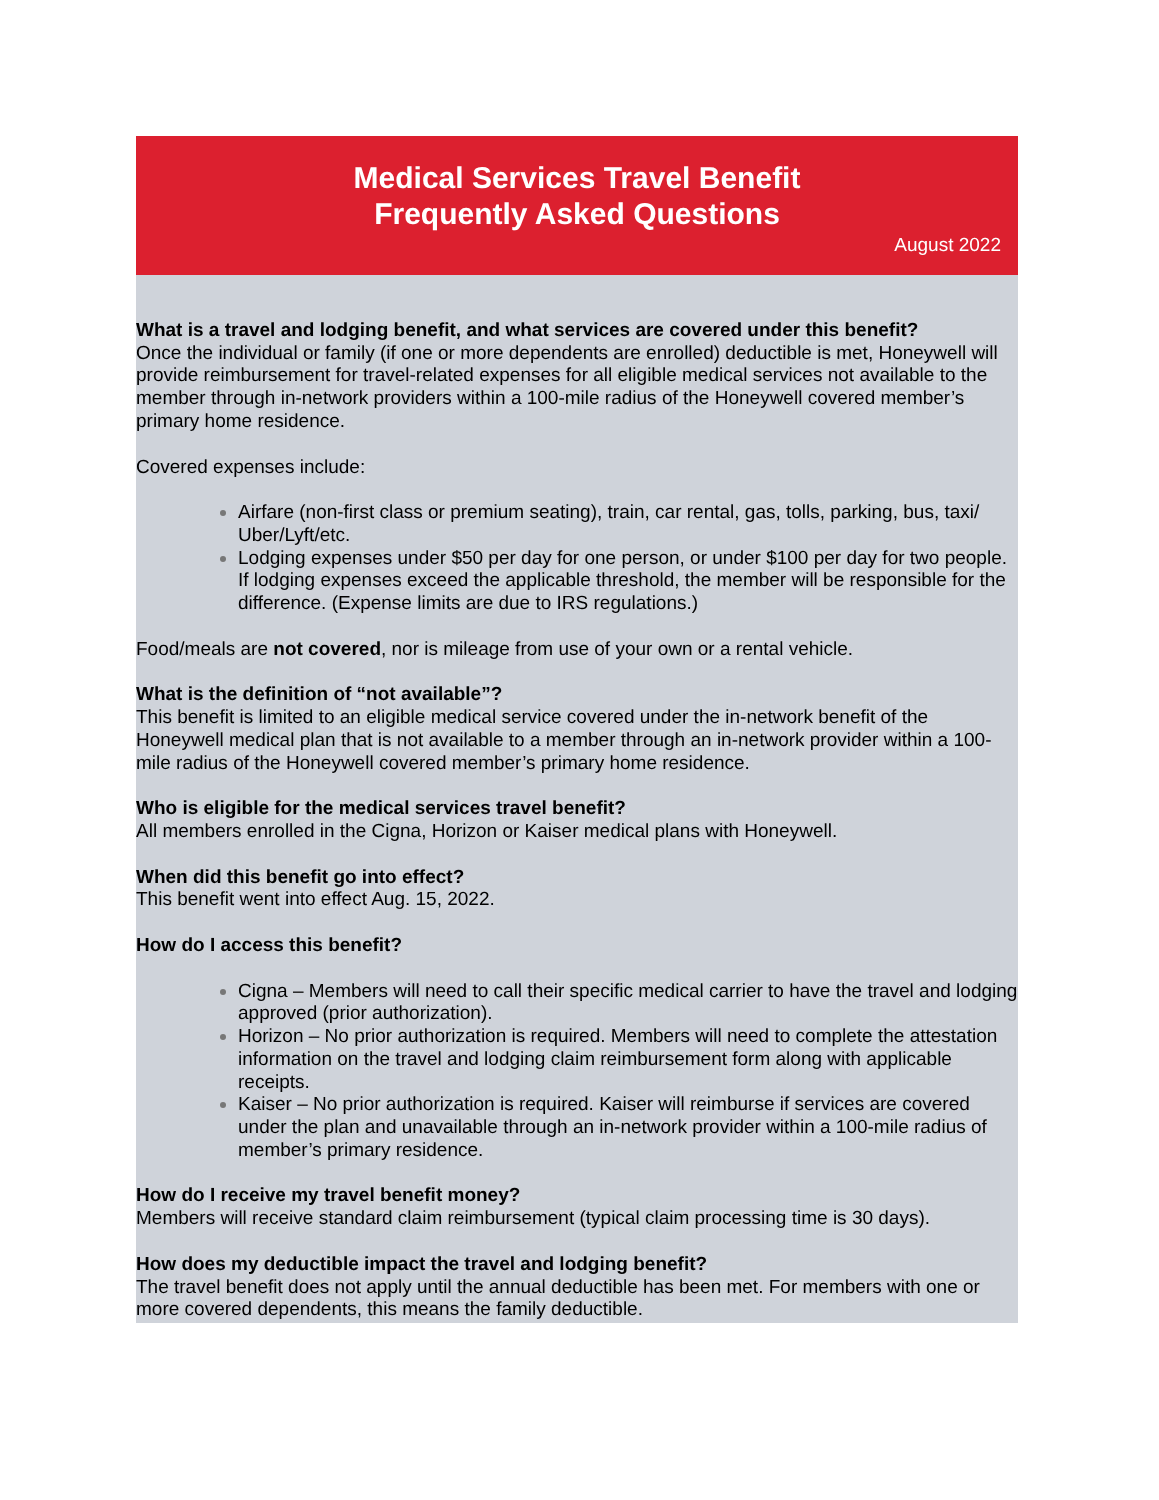Medical Services Travel Benefit
Frequently Asked Questions
August 2022
What is a travel and lodging benefit, and what services are covered under this benefit?
Once the individual or family (if one or more dependents are enrolled) deductible is met, Honeywell will provide reimbursement for travel-related expenses for all eligible medical services not available to the member through in-network providers within a 100-mile radius of the Honeywell covered member’s primary home residence.
Covered expenses include:
Airfare (non-first class or premium seating), train, car rental, gas, tolls, parking, bus, taxi/ Uber/Lyft/etc.
Lodging expenses under $50 per day for one person, or under $100 per day for two people. If lodging expenses exceed the applicable threshold, the member will be responsible for the difference. (Expense limits are due to IRS regulations.)
Food/meals are not covered, nor is mileage from use of your own or a rental vehicle.
What is the definition of “not available”?
This benefit is limited to an eligible medical service covered under the in-network benefit of the Honeywell medical plan that is not available to a member through an in-network provider within a 100-mile radius of the Honeywell covered member’s primary home residence.
Who is eligible for the medical services travel benefit?
All members enrolled in the Cigna, Horizon or Kaiser medical plans with Honeywell.
When did this benefit go into effect?
This benefit went into effect Aug. 15, 2022.
How do I access this benefit?
Cigna – Members will need to call their specific medical carrier to have the travel and lodging approved (prior authorization).
Horizon – No prior authorization is required. Members will need to complete the attestation information on the travel and lodging claim reimbursement form along with applicable receipts.
Kaiser – No prior authorization is required. Kaiser will reimburse if services are covered under the plan and unavailable through an in-network provider within a 100-mile radius of member’s primary residence.
How do I receive my travel benefit money?
Members will receive standard claim reimbursement (typical claim processing time is 30 days).
How does my deductible impact the travel and lodging benefit?
The travel benefit does not apply until the annual deductible has been met. For members with one or more covered dependents, this means the family deductible.